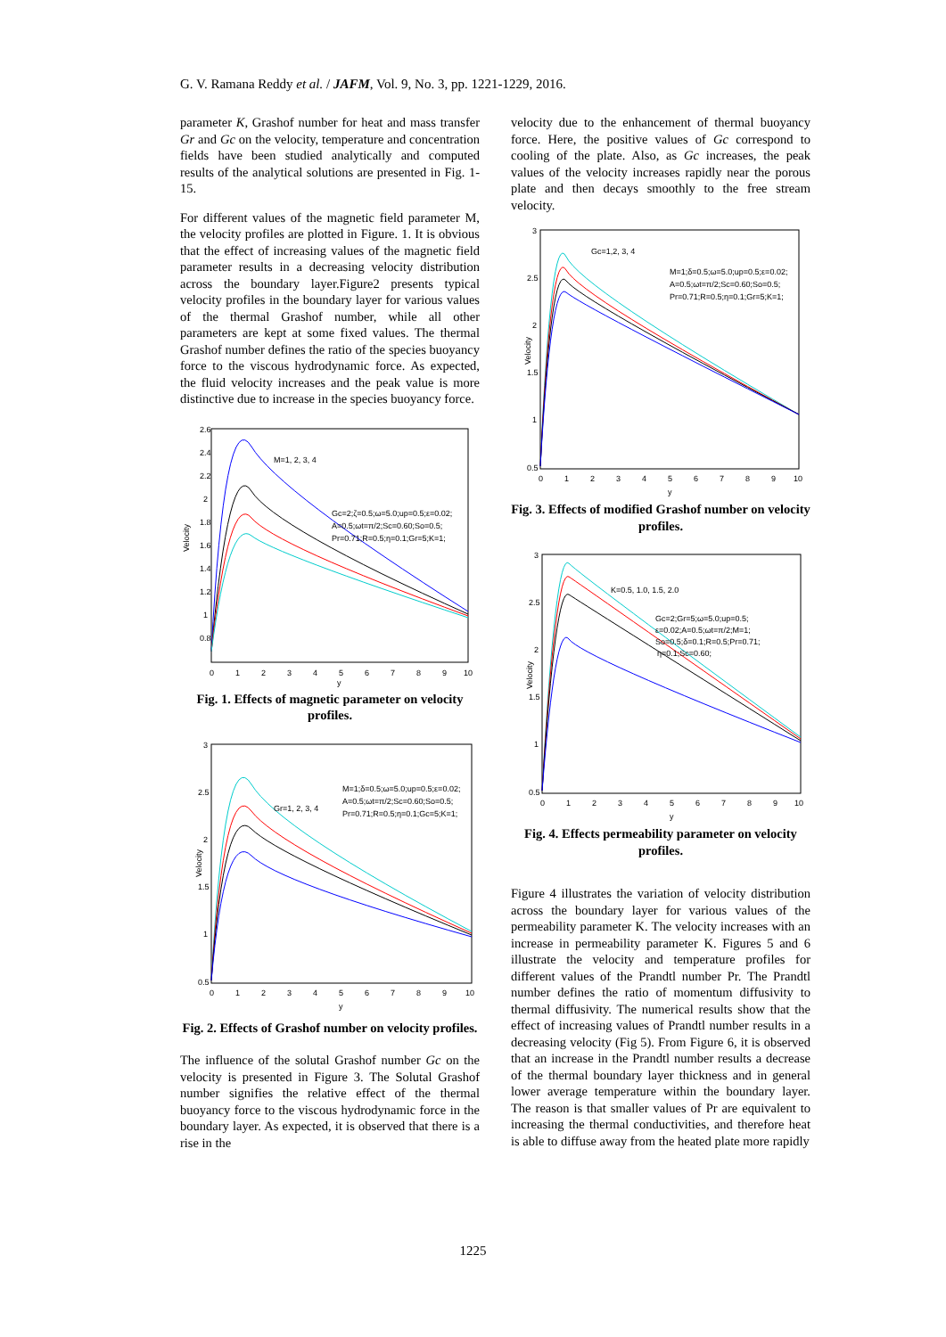G. V. Ramana Reddy et al. / JAFM, Vol. 9, No. 3, pp. 1221-1229, 2016.
parameter K, Grashof number for heat and mass transfer Gr and Gc on the velocity, temperature and concentration fields have been studied analytically and computed results of the analytical solutions are presented in Fig. 1-15.
For different values of the magnetic field parameter M, the velocity profiles are plotted in Figure. 1. It is obvious that the effect of increasing values of the magnetic field parameter results in a decreasing velocity distribution across the boundary layer.Figure2 presents typical velocity profiles in the boundary layer for various values of the thermal Grashof number, while all other parameters are kept at some fixed values. The thermal Grashof number defines the ratio of the species buoyancy force to the viscous hydrodynamic force. As expected, the fluid velocity increases and the peak value is more distinctive due to increase in the species buoyancy force.
Velocity
2.6
2.4
2.2
2
1.8
1.6
1.4
1.2
1
0.8
0
1
2
3
4
5
6
7
8
9
10
y
M=1, 2, 3, 4
Gc=2;ζ=0.5;ω=5.0;up=0.5;ε=0.02;
A=0.5;ωt=π/2;Sc=0.60;So=0.5;
Pr=0.71;R=0.5;η=0.1;Gr=5;K=1;
Fig. 1. Effects of magnetic parameter on velocity profiles.
Velocity
3
2.5
2
1.5
1
0.5
0
1
2
3
4
5
6
7
8
9
10
y
Gr=1, 2, 3, 4
M=1;δ=0.5;ω=5.0;up=0.5;ε=0.02;
A=0.5;ωt=π/2;Sc=0.60;So=0.5;
Pr=0.71;R=0.5;η=0.1;Gc=5;K=1;
Fig. 2. Effects of Grashof number on velocity profiles.
The influence of the solutal Grashof number Gc on the velocity is presented in Figure 3. The Solutal Grashof number signifies the relative effect of the thermal buoyancy force to the viscous hydrodynamic force in the boundary layer. As expected, it is observed that there is a rise in the
velocity due to the enhancement of thermal buoyancy force. Here, the positive values of Gc correspond to cooling of the plate. Also, as Gc increases, the peak values of the velocity increases rapidly near the porous plate and then decays smoothly to the free stream velocity.
Velocity
3
2.5
2
1.5
1
0.5
0
1
2
3
4
5
6
7
8
9
10
y
Gc=1,2, 3, 4
M=1;δ=0.5;ω=5.0;up=0.5;ε=0.02;
A=0.5;ωt=π/2;Sc=0.60;So=0.5;
Pr=0.71;R=0.5;η=0.1;Gr=5;K=1;
Fig. 3. Effects of modified Grashof number on velocity profiles.
Velocity
3
2.5
2
1.5
1
0.5
0
1
2
3
4
5
6
7
8
9
10
y
K=0.5, 1.0, 1.5, 2.0
Gc=2;Gr=5;ω=5.0;up=0.5;
ε=0.02;A=0.5;ωt=π/2;M=1;
So=0.5;δ=0.1;R=0.5;Pr=0.71;
η=0.1;Sc=0.60;
Fig. 4. Effects permeability parameter on velocity profiles.
Figure 4 illustrates the variation of velocity distribution across the boundary layer for various values of the permeability parameter K. The velocity increases with an increase in permeability parameter K. Figures 5 and 6 illustrate the velocity and temperature profiles for different values of the Prandtl number Pr. The Prandtl number defines the ratio of momentum diffusivity to thermal diffusivity. The numerical results show that the effect of increasing values of Prandtl number results in a decreasing velocity (Fig 5). From Figure 6, it is observed that an increase in the Prandtl number results a decrease of the thermal boundary layer thickness and in general lower average temperature within the boundary layer. The reason is that smaller values of Pr are equivalent to increasing the thermal conductivities, and therefore heat is able to diffuse away from the heated plate more rapidly
1225